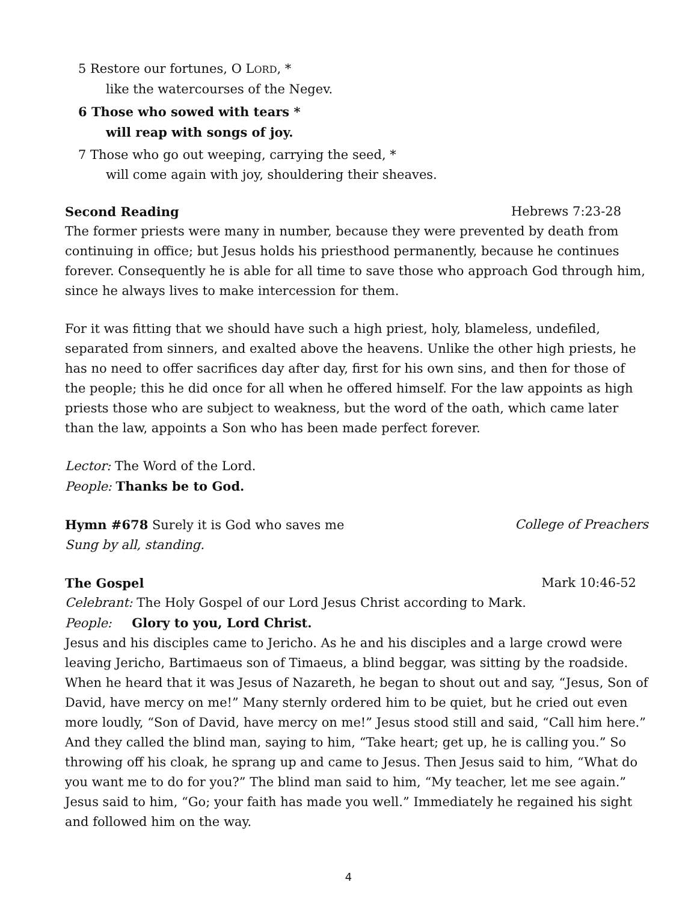5 Restore our fortunes, O LORD, *
like the watercourses of the Negev.
6 Those who sowed with tears *
will reap with songs of joy.
7 Those who go out weeping, carrying the seed, *
will come again with joy, shouldering their sheaves.
Second Reading Hebrews 7:23-28
The former priests were many in number, because they were prevented by death from continuing in office; but Jesus holds his priesthood permanently, because he continues forever. Consequently he is able for all time to save those who approach God through him, since he always lives to make intercession for them.
For it was fitting that we should have such a high priest, holy, blameless, undefiled, separated from sinners, and exalted above the heavens. Unlike the other high priests, he has no need to offer sacrifices day after day, first for his own sins, and then for those of the people; this he did once for all when he offered himself. For the law appoints as high priests those who are subject to weakness, but the word of the oath, which came later than the law, appoints a Son who has been made perfect forever.
Lector: The Word of the Lord.
People: Thanks be to God.
Hymn #678 Surely it is God who saves me College of Preachers
Sung by all, standing.
The Gospel Mark 10:46-52
Celebrant: The Holy Gospel of our Lord Jesus Christ according to Mark.
People: Glory to you, Lord Christ.
Jesus and his disciples came to Jericho. As he and his disciples and a large crowd were leaving Jericho, Bartimaeus son of Timaeus, a blind beggar, was sitting by the roadside. When he heard that it was Jesus of Nazareth, he began to shout out and say, “Jesus, Son of David, have mercy on me!” Many sternly ordered him to be quiet, but he cried out even more loudly, “Son of David, have mercy on me!” Jesus stood still and said, “Call him here.” And they called the blind man, saying to him, “Take heart; get up, he is calling you.” So throwing off his cloak, he sprang up and came to Jesus. Then Jesus said to him, “What do you want me to do for you?” The blind man said to him, “My teacher, let me see again.” Jesus said to him, “Go; your faith has made you well.” Immediately he regained his sight and followed him on the way.
4